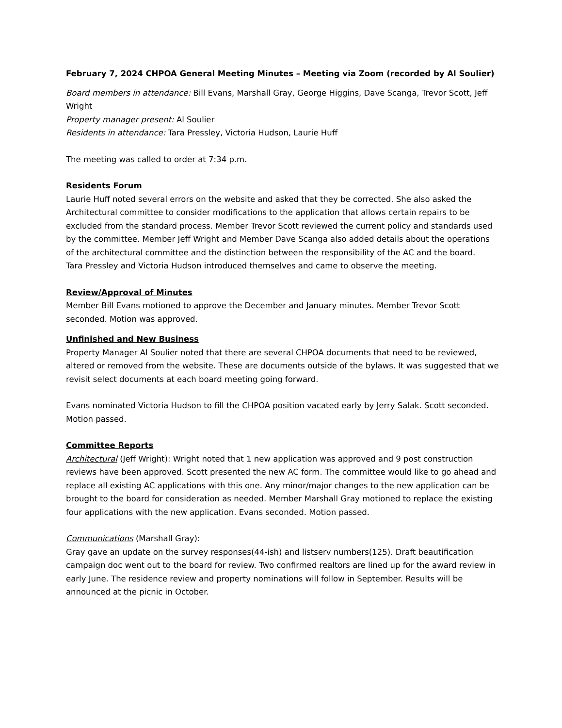February 7, 2024 CHPOA General Meeting Minutes – Meeting via Zoom (recorded by Al Soulier)
Board members in attendance: Bill Evans, Marshall Gray, George Higgins, Dave Scanga, Trevor Scott, Jeff Wright
Property manager present: Al Soulier
Residents in attendance: Tara Pressley, Victoria Hudson, Laurie Huff
The meeting was called to order at 7:34 p.m.
Residents Forum
Laurie Huff noted several errors on the website and asked that they be corrected. She also asked the Architectural committee to consider modifications to the application that allows certain repairs to be excluded from the standard process. Member Trevor Scott reviewed the current policy and standards used by the committee. Member Jeff Wright and Member Dave Scanga also added details about the operations of the architectural committee and the distinction between the responsibility of the AC and the board.
Tara Pressley and Victoria Hudson introduced themselves and came to observe the meeting.
Review/Approval of Minutes
Member Bill Evans motioned to approve the December and January minutes. Member Trevor Scott seconded. Motion was approved.
Unfinished and New Business
Property Manager Al Soulier noted that there are several CHPOA documents that need to be reviewed, altered or removed from the website. These are documents outside of the bylaws. It was suggested that we revisit select documents at each board meeting going forward.
Evans nominated Victoria Hudson to fill the CHPOA position vacated early by Jerry Salak. Scott seconded. Motion passed.
Committee Reports
Architectural (Jeff Wright): Wright noted that 1 new application was approved and 9 post construction reviews have been approved. Scott presented the new AC form. The committee would like to go ahead and replace all existing AC applications with this one. Any minor/major changes to the new application can be brought to the board for consideration as needed. Member Marshall Gray motioned to replace the existing four applications with the new application. Evans seconded. Motion passed.
Communications (Marshall Gray):
Gray gave an update on the survey responses(44-ish) and listserv numbers(125). Draft beautification campaign doc went out to the board for review. Two confirmed realtors are lined up for the award review in early June. The residence review and property nominations will follow in September. Results will be announced at the picnic in October.